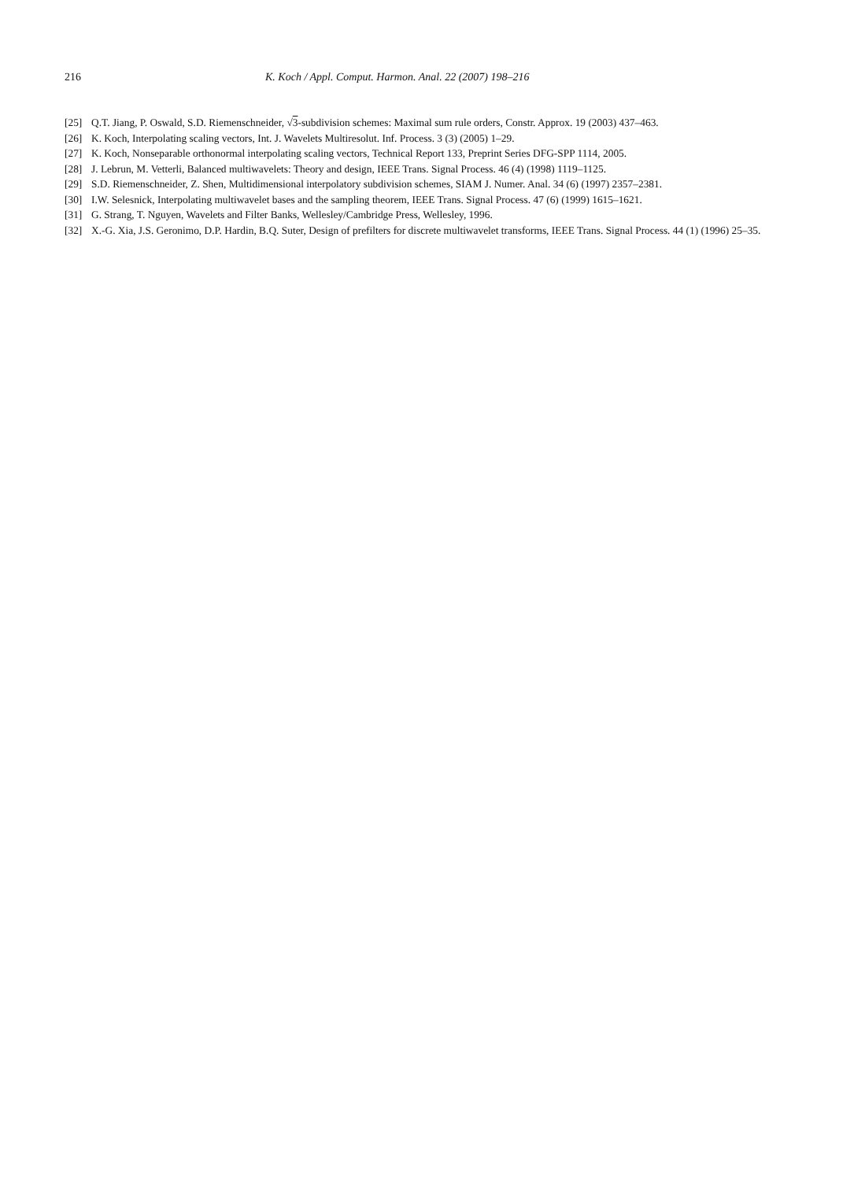216 K. Koch / Appl. Comput. Harmon. Anal. 22 (2007) 198–216
[25] Q.T. Jiang, P. Oswald, S.D. Riemenschneider, √3-subdivision schemes: Maximal sum rule orders, Constr. Approx. 19 (2003) 437–463.
[26] K. Koch, Interpolating scaling vectors, Int. J. Wavelets Multiresolut. Inf. Process. 3 (3) (2005) 1–29.
[27] K. Koch, Nonseparable orthonormal interpolating scaling vectors, Technical Report 133, Preprint Series DFG-SPP 1114, 2005.
[28] J. Lebrun, M. Vetterli, Balanced multiwavelets: Theory and design, IEEE Trans. Signal Process. 46 (4) (1998) 1119–1125.
[29] S.D. Riemenschneider, Z. Shen, Multidimensional interpolatory subdivision schemes, SIAM J. Numer. Anal. 34 (6) (1997) 2357–2381.
[30] I.W. Selesnick, Interpolating multiwavelet bases and the sampling theorem, IEEE Trans. Signal Process. 47 (6) (1999) 1615–1621.
[31] G. Strang, T. Nguyen, Wavelets and Filter Banks, Wellesley/Cambridge Press, Wellesley, 1996.
[32] X.-G. Xia, J.S. Geronimo, D.P. Hardin, B.Q. Suter, Design of prefilters for discrete multiwavelet transforms, IEEE Trans. Signal Process. 44 (1) (1996) 25–35.